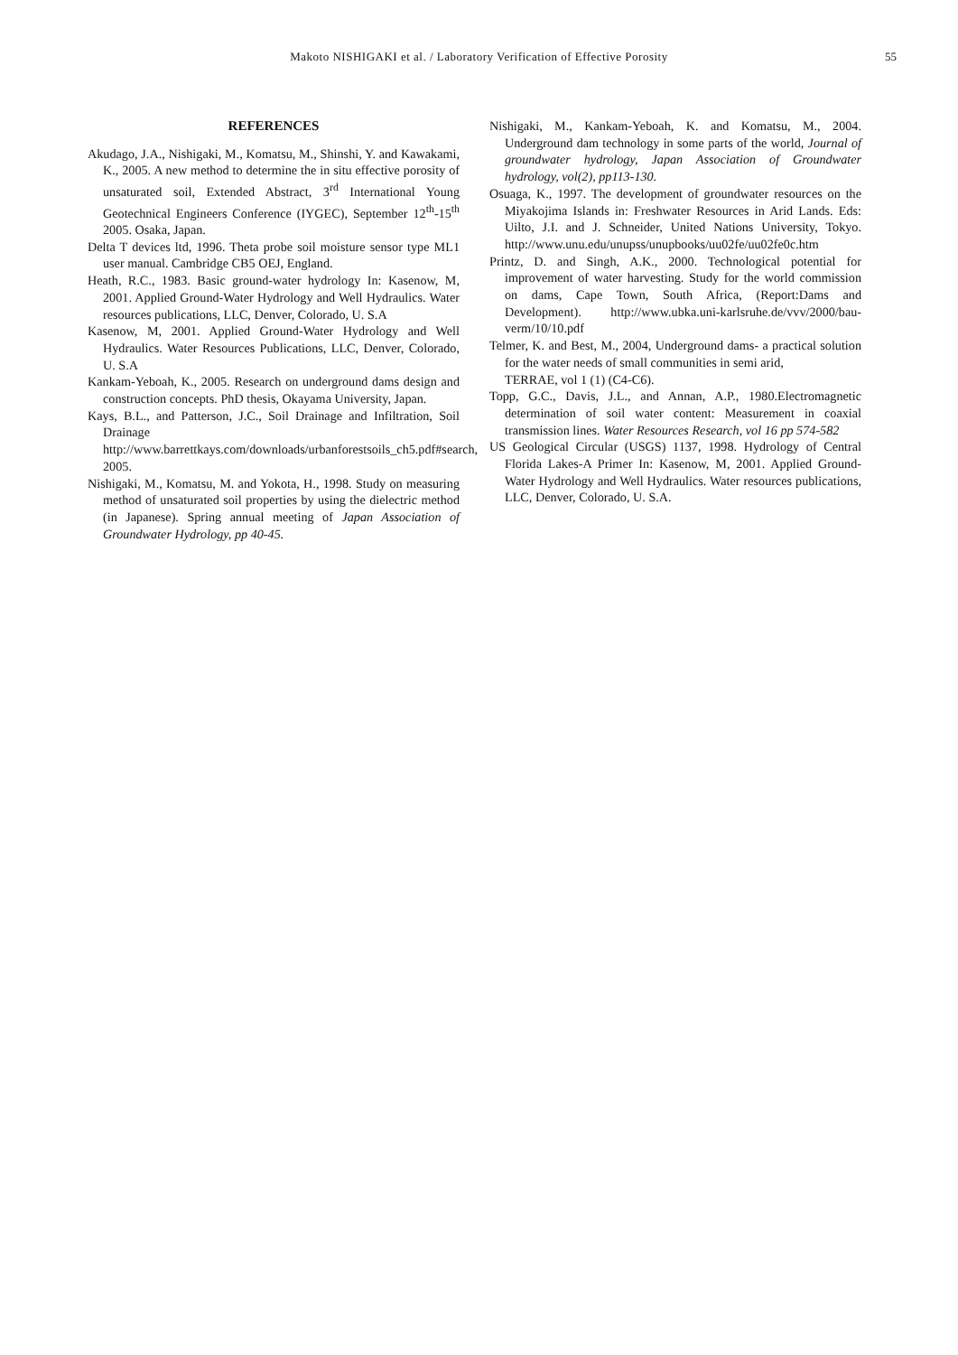Makoto NISHIGAKI et al. / Laboratory Verification of Effective Porosity
55
REFERENCES
Akudago, J.A., Nishigaki, M., Komatsu, M., Shinshi, Y. and Kawakami, K., 2005. A new method to determine the in situ effective porosity of unsaturated soil, Extended Abstract, 3<sup>rd</sup> International Young Geotechnical Engineers Conference (IYGEC), September 12<sup>th</sup>-15<sup>th</sup> 2005. Osaka, Japan.
Delta T devices ltd, 1996. Theta probe soil moisture sensor type ML1 user manual. Cambridge CB5 OEJ, England.
Heath, R.C., 1983. Basic ground-water hydrology In: Kasenow, M, 2001. Applied Ground-Water Hydrology and Well Hydraulics. Water resources publications, LLC, Denver, Colorado, U. S.A
Kasenow, M, 2001. Applied Ground-Water Hydrology and Well Hydraulics. Water Resources Publications, LLC, Denver, Colorado, U. S.A
Kankam-Yeboah, K., 2005. Research on underground dams design and construction concepts. PhD thesis, Okayama University, Japan.
Kays, B.L., and Patterson, J.C., Soil Drainage and Infiltration, Soil Drainage http://www.barrettkays.com/downloads/urbanforestsoils_ch5.pdf#search, 2005.
Nishigaki, M., Komatsu, M. and Yokota, H., 1998. Study on measuring method of unsaturated soil properties by using the dielectric method (in Japanese). Spring annual meeting of Japan Association of Groundwater Hydrology, pp 40-45.
Nishigaki, M., Kankam-Yeboah, K. and Komatsu, M., 2004. Underground dam technology in some parts of the world, Journal of groundwater hydrology, Japan Association of Groundwater hydrology, vol(2), pp113-130.
Osuaga, K., 1997. The development of groundwater resources on the Miyakojima Islands in: Freshwater Resources in Arid Lands. Eds: Uilto, J.I. and J. Schneider, United Nations University, Tokyo. http://www.unu.edu/unupss/unupbooks/uu02fe/uu02fe0c.htm
Printz, D. and Singh, A.K., 2000. Technological potential for improvement of water harvesting. Study for the world commission on dams, Cape Town, South Africa, (Report:Dams and Development). http://www.ubka.uni-karlsruhe.de/vvv/2000/bau-verm/10/10.pdf
Telmer, K. and Best, M., 2004, Underground dams- a practical solution for the water needs of small communities in semi arid,
TERRAE, vol 1 (1) (C4-C6).
Topp, G.C., Davis, J.L., and Annan, A.P., 1980.Electromagnetic determination of soil water content: Measurement in coaxial transmission lines. Water Resources Research, vol 16 pp 574-582
US Geological Circular (USGS) 1137, 1998. Hydrology of Central Florida Lakes-A Primer In: Kasenow, M, 2001. Applied Ground-Water Hydrology and Well Hydraulics. Water resources publications, LLC, Denver, Colorado, U. S.A.